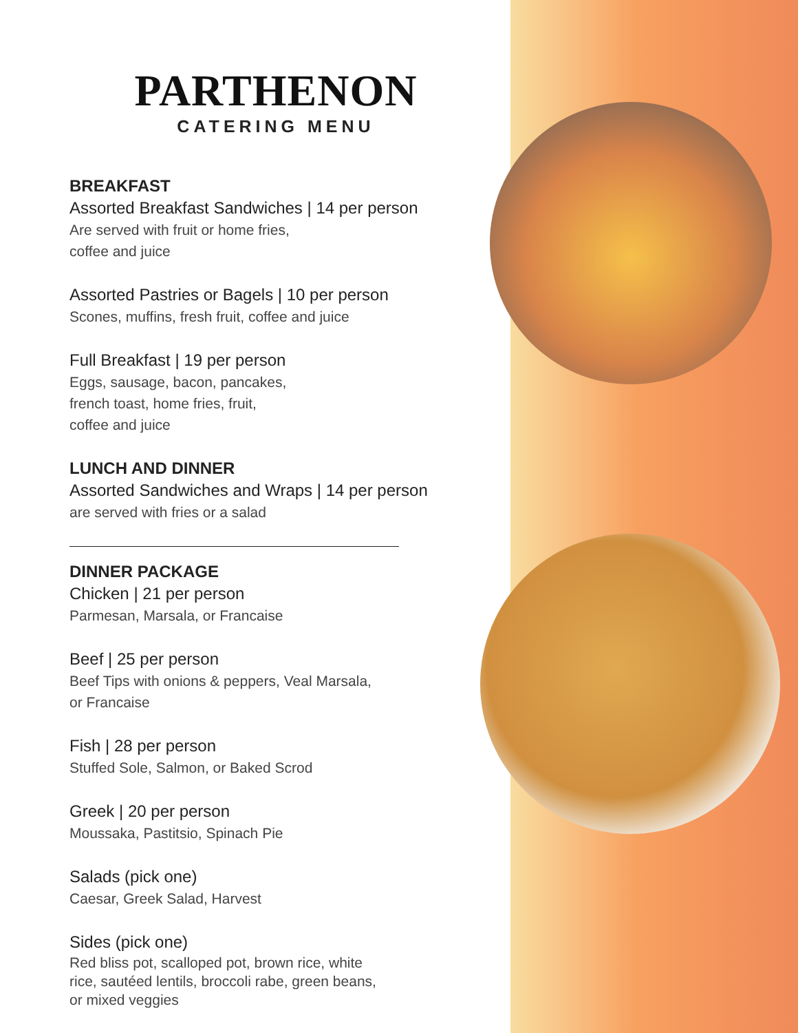PARTHENON
CATERING MENU
BREAKFAST
Assorted Breakfast Sandwiches | 14 per person
Are served with fruit or home fries,
coffee and juice
Assorted Pastries or Bagels | 10 per person
Scones, muffins, fresh fruit, coffee and juice
Full Breakfast | 19 per person
Eggs, sausage, bacon, pancakes,
french toast, home fries, fruit,
coffee and juice
LUNCH AND DINNER
Assorted Sandwiches and Wraps | 14 per person
are served with fries or a salad
DINNER PACKAGE
Chicken | 21 per person
Parmesan, Marsala, or Francaise
Beef | 25 per person
Beef Tips with onions & peppers, Veal Marsala,
or Francaise
Fish | 28 per person
Stuffed Sole, Salmon, or Baked Scrod
Greek | 20 per person
Moussaka, Pastitsio, Spinach Pie
Salads (pick one)
Caesar, Greek Salad, Harvest
Sides (pick one)
Red bliss pot, scalloped pot, brown rice, white
rice, sautéed lentils, broccoli rabe, green beans,
or mixed veggies